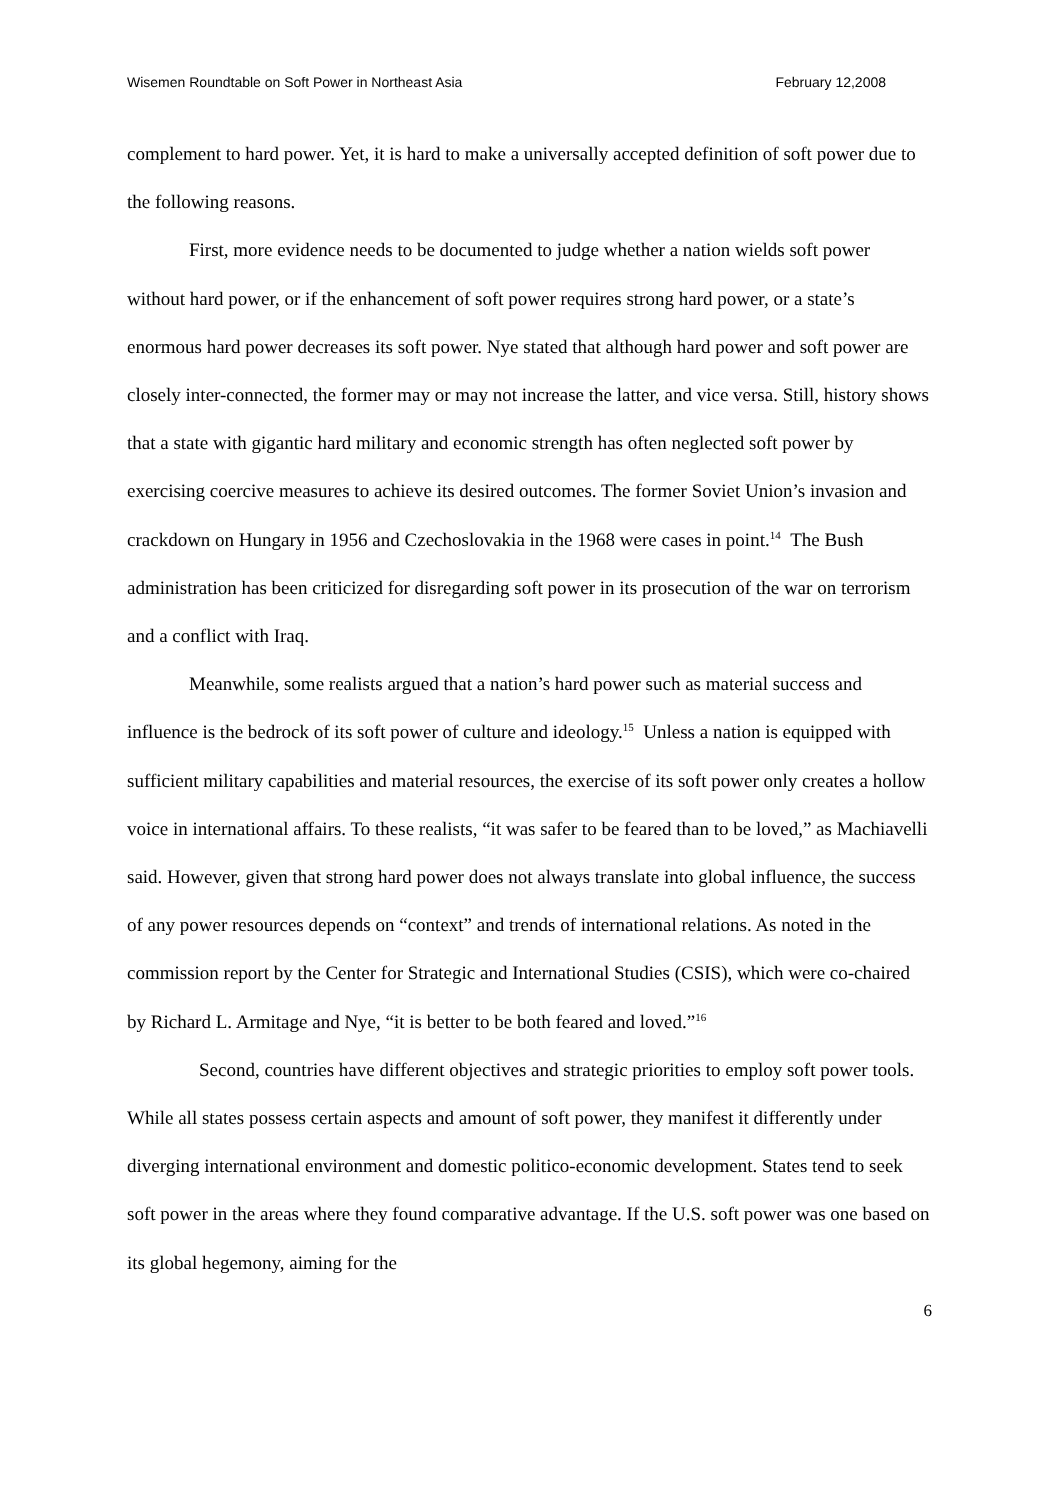Wisemen Roundtable on Soft Power in Northeast Asia February 12,2008
complement to hard power. Yet, it is hard to make a universally accepted definition of soft power due to the following reasons.
First, more evidence needs to be documented to judge whether a nation wields soft power without hard power, or if the enhancement of soft power requires strong hard power, or a state’s enormous hard power decreases its soft power. Nye stated that although hard power and soft power are closely inter-connected, the former may or may not increase the latter, and vice versa. Still, history shows that a state with gigantic hard military and economic strength has often neglected soft power by exercising coercive measures to achieve its desired outcomes. The former Soviet Union’s invasion and crackdown on Hungary in 1956 and Czechoslovakia in the 1968 were cases in point.<sup>14</sup> The Bush administration has been criticized for disregarding soft power in its prosecution of the war on terrorism and a conflict with Iraq.
Meanwhile, some realists argued that a nation’s hard power such as material success and influence is the bedrock of its soft power of culture and ideology.<sup>15</sup> Unless a nation is equipped with sufficient military capabilities and material resources, the exercise of its soft power only creates a hollow voice in international affairs. To these realists, “it was safer to be feared than to be loved,” as Machiavelli said. However, given that strong hard power does not always translate into global influence, the success of any power resources depends on “context” and trends of international relations. As noted in the commission report by the Center for Strategic and International Studies (CSIS), which were co-chaired by Richard L. Armitage and Nye, “it is better to be both feared and loved.”<sup>16</sup>
Second, countries have different objectives and strategic priorities to employ soft power tools. While all states possess certain aspects and amount of soft power, they manifest it differently under diverging international environment and domestic politico-economic development. States tend to seek soft power in the areas where they found comparative advantage. If the U.S. soft power was one based on its global hegemony, aiming for the
6